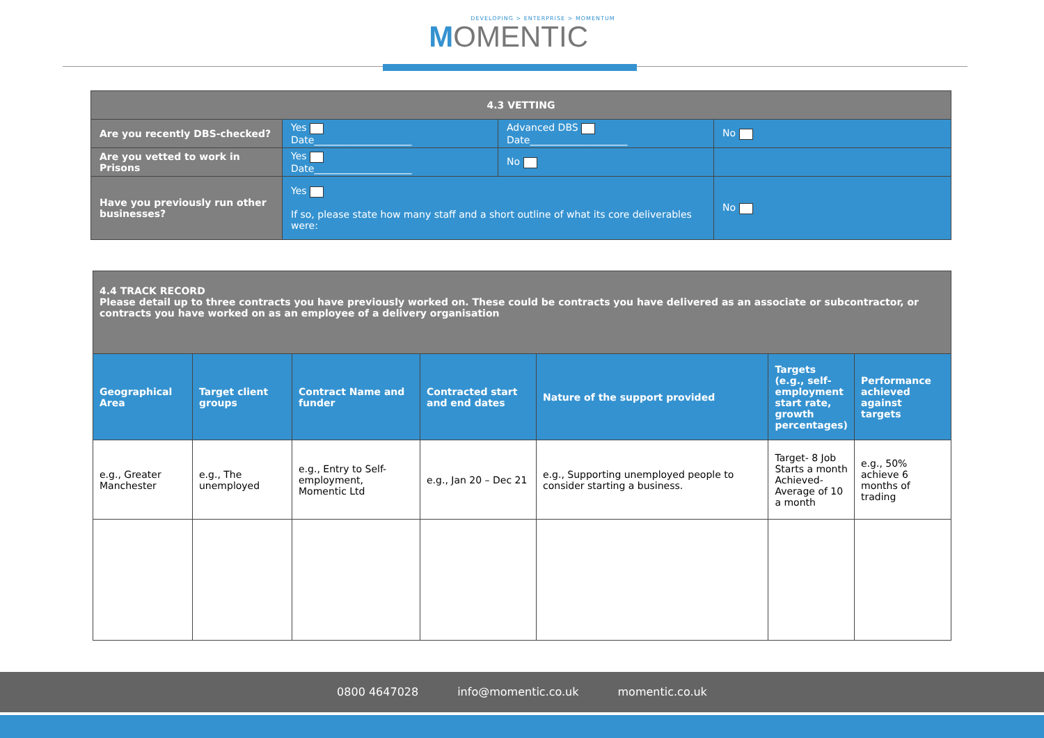DEVELOPING > ENTERPRISE > MOMENTUM
MOMENTIC
| 4.3 VETTING | | | |
| --- | --- | --- | --- |
| Are you recently DBS-checked? | Yes Date____________________ | Advanced DBS Date____________________ | No |
| Are you vetted to work in Prisons | Yes Date____________________ | No | |
| Have you previously run other businesses? | Yes If so, please state how many staff and a short outline of what its core deliverables were: | | No |
| 4.4 TRACK RECORD Please detail up to three contracts you have previously worked on. These could be contracts you have delivered as an associate or subcontractor, or contracts you have worked on as an employee of a delivery organisation | | | | | | |
| Geographical Area | Target client groups | Contract Name and funder | Contracted start and end dates | Nature of the support provided | Targets (e.g., self-employment start rate, growth percentages) | Performance achieved against targets |
| e.g., Greater Manchester | e.g., The unemployed | e.g., Entry to Self-employment, Momentic Ltd | e.g., Jan 20 – Dec 21 | e.g., Supporting unemployed people to consider starting a business. | Target- 8 Job Starts a month Achieved- Average of 10 a month | e.g., 50% achieve 6 months of trading |
0800 4647028 info@momentic.co.uk momentic.co.uk